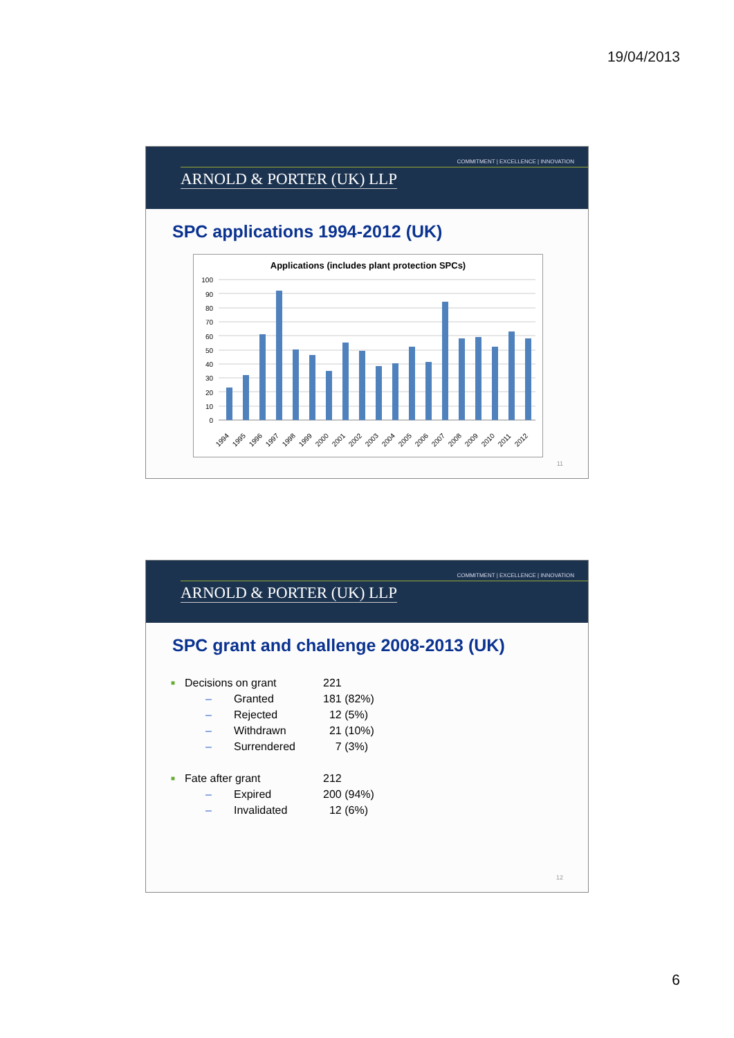19/04/2013
COMMITMENT | EXCELLENCE | INNOVATION
ARNOLD & PORTER (UK) LLP
SPC applications 1994-2012 (UK)
Applications (includes plant protection SPCs)
100
90
80
70
60
50
40
30
20
10
0
1994
1995
1996
1997
1998
1999
2000
2001
2002
2003
2004
2005
2006
2007
2008
2009
2010
2011
2012
11
COMMITMENT | EXCELLENCE | INNOVATION
ARNOLD & PORTER (UK) LLP
SPC grant and challenge 2008-2013 (UK)
| ■ | Decisions on grant | | 221 |
| | – | Granted | 181 (82%) |
| | – | Rejected | 12 (5%) |
| | – | Withdrawn | 21 (10%) |
| | – | Surrendered | 7 (3%) |
| ■ | Fate after grant | | 212 |
| | – | Expired | 200 (94%) |
| | – | Invalidated | 12 (6%) |
12
6